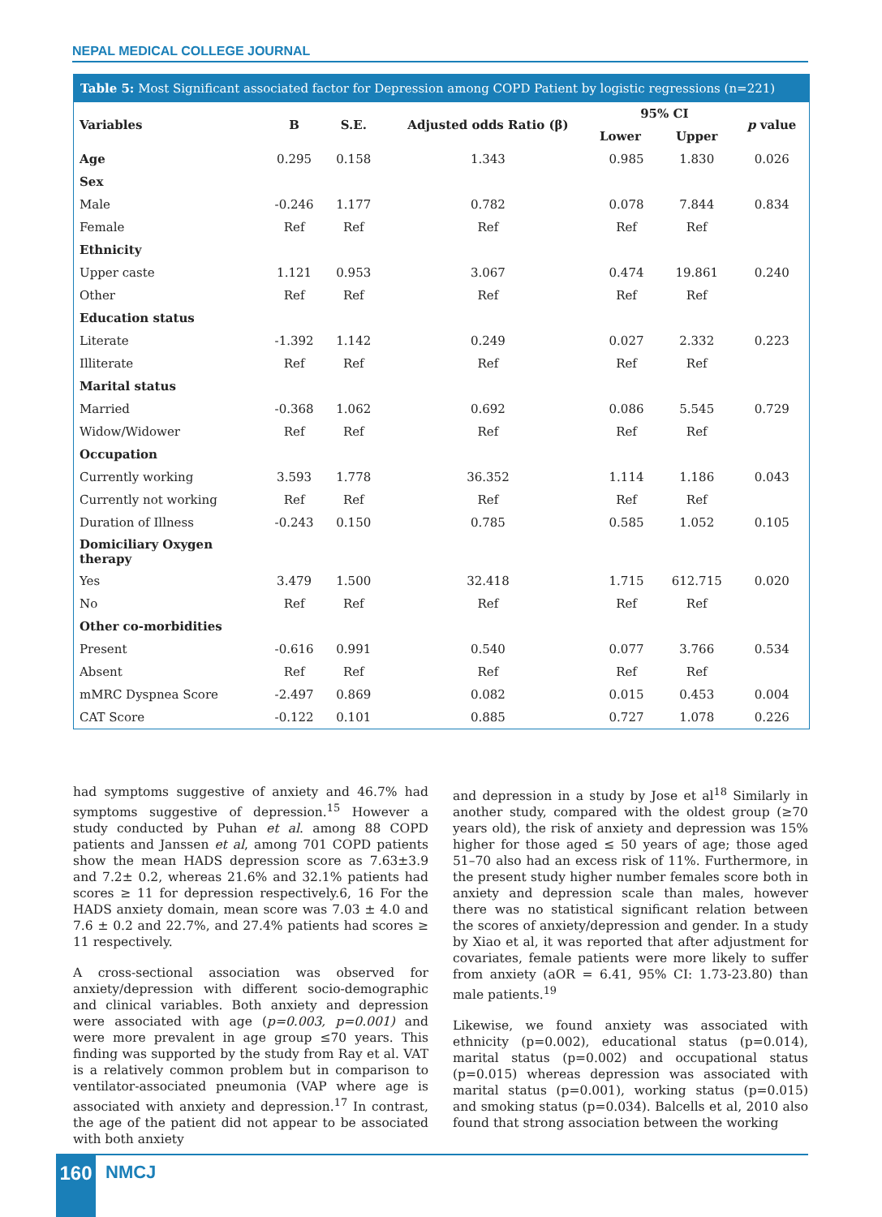NEPAL MEDICAL COLLEGE JOURNAL
Table 5: Most Significant associated factor for Depression among COPD Patient by logistic regressions (n=221)
| Variables | B | S.E. | Adjusted odds Ratio (β) | 95% CI | | p value |
| --- | --- | --- | --- | --- | --- | --- |
| | | | | Lower | Upper | |
| Age | 0.295 | 0.158 | 1.343 | 0.985 | 1.830 | 0.026 |
| Sex | | | | | | |
| Male | -0.246 | 1.177 | 0.782 | 0.078 | 7.844 | 0.834 |
| Female | Ref | Ref | Ref | Ref | Ref | |
| Ethnicity | | | | | | |
| Upper caste | 1.121 | 0.953 | 3.067 | 0.474 | 19.861 | 0.240 |
| Other | Ref | Ref | Ref | Ref | Ref | |
| Education status | | | | | | |
| Literate | -1.392 | 1.142 | 0.249 | 0.027 | 2.332 | 0.223 |
| Illiterate | Ref | Ref | Ref | Ref | Ref | |
| Marital status | | | | | | |
| Married | -0.368 | 1.062 | 0.692 | 0.086 | 5.545 | 0.729 |
| Widow/Widower | Ref | Ref | Ref | Ref | Ref | |
| Occupation | | | | | | |
| Currently working | 3.593 | 1.778 | 36.352 | 1.114 | 1.186 | 0.043 |
| Currently not working | Ref | Ref | Ref | Ref | Ref | |
| Duration of Illness | -0.243 | 0.150 | 0.785 | 0.585 | 1.052 | 0.105 |
| Domiciliary Oxygen therapy | | | | | | |
| Yes | 3.479 | 1.500 | 32.418 | 1.715 | 612.715 | 0.020 |
| No | Ref | Ref | Ref | Ref | Ref | |
| Other co-morbidities | | | | | | |
| Present | -0.616 | 0.991 | 0.540 | 0.077 | 3.766 | 0.534 |
| Absent | Ref | Ref | Ref | Ref | Ref | |
| mMRC Dyspnea Score | -2.497 | 0.869 | 0.082 | 0.015 | 0.453 | 0.004 |
| CAT Score | -0.122 | 0.101 | 0.885 | 0.727 | 1.078 | 0.226 |
had symptoms suggestive of anxiety and 46.7% had symptoms suggestive of depression.<sup>15</sup> However a study conducted by Puhan et al. among 88 COPD patients and Janssen et al, among 701 COPD patients show the mean HADS depression score as 7.63±3.9 and 7.2± 0.2, whereas 21.6% and 32.1% patients had scores ≥ 11 for depression respectively.6, 16 For the HADS anxiety domain, mean score was 7.03 ± 4.0 and 7.6 ± 0.2 and 22.7%, and 27.4% patients had scores ≥ 11 respectively.
A cross-sectional association was observed for anxiety/depression with different socio-demographic and clinical variables. Both anxiety and depression were associated with age (p=0.003, p=0.001) and were more prevalent in age group ≤70 years. This finding was supported by the study from Ray et al. VAT is a relatively common problem but in comparison to ventilator-associated pneumonia (VAP where age is associated with anxiety and depression.<sup>17</sup> In contrast, the age of the patient did not appear to be associated with both anxiety
and depression in a study by Jose et al<sup>18</sup> Similarly in another study, compared with the oldest group (≥70 years old), the risk of anxiety and depression was 15% higher for those aged ≤ 50 years of age; those aged 51–70 also had an excess risk of 11%. Furthermore, in the present study higher number females score both in anxiety and depression scale than males, however there was no statistical significant relation between the scores of anxiety/depression and gender. In a study by Xiao et al, it was reported that after adjustment for covariates, female patients were more likely to suffer from anxiety (aOR = 6.41, 95% CI: 1.73-23.80) than male patients.<sup>19</sup>
Likewise, we found anxiety was associated with ethnicity (p=0.002), educational status (p=0.014), marital status (p=0.002) and occupational status (p=0.015) whereas depression was associated with marital status (p=0.001), working status (p=0.015) and smoking status (p=0.034). Balcells et al, 2010 also found that strong association between the working
160 NMCJ